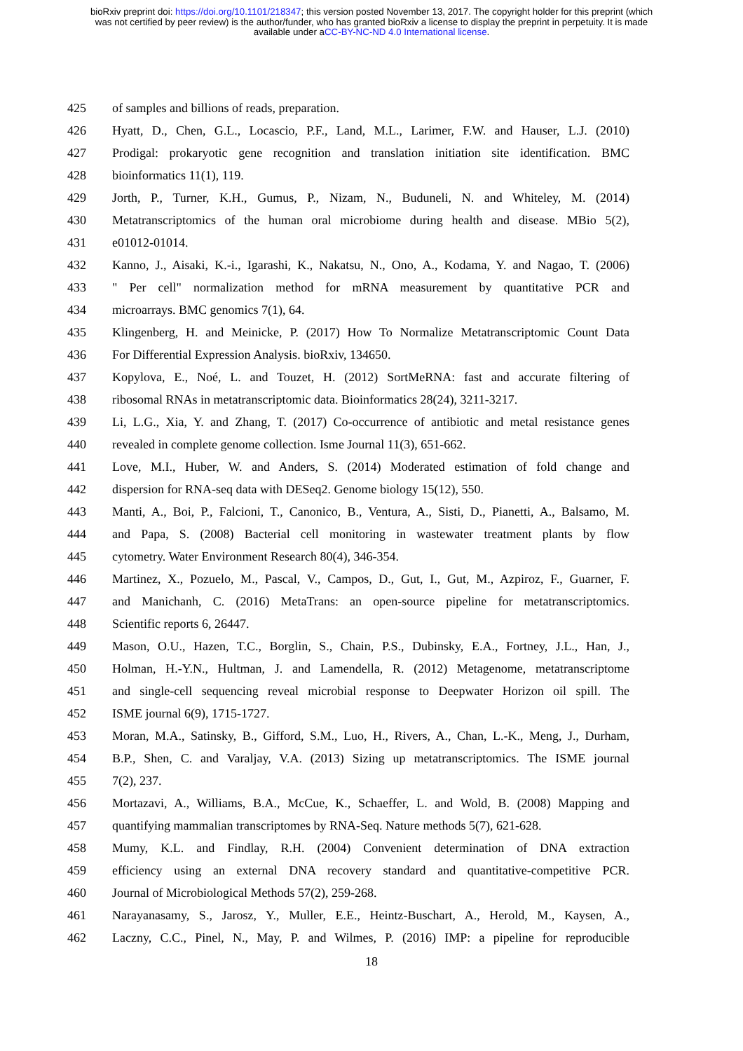bioRxiv preprint doi: https://doi.org/10.1101/218347; this version posted November 13, 2017. The copyright holder for this preprint (which
was not certified by peer review) is the author/funder, who has granted bioRxiv a license to display the preprint in perpetuity. It is made
available under aCC-BY-NC-ND 4.0 International license.
425 of samples and billions of reads, preparation.
426 Hyatt, D., Chen, G.L., Locascio, P.F., Land, M.L., Larimer, F.W. and Hauser, L.J. (2010)
427 Prodigal: prokaryotic gene recognition and translation initiation site identification. BMC
428 bioinformatics 11(1), 119.
429 Jorth, P., Turner, K.H., Gumus, P., Nizam, N., Buduneli, N. and Whiteley, M. (2014)
430 Metatranscriptomics of the human oral microbiome during health and disease. MBio 5(2),
431 e01012-01014.
432 Kanno, J., Aisaki, K.-i., Igarashi, K., Nakatsu, N., Ono, A., Kodama, Y. and Nagao, T. (2006)
433 " Per cell" normalization method for mRNA measurement by quantitative PCR and
434 microarrays. BMC genomics 7(1), 64.
435 Klingenberg, H. and Meinicke, P. (2017) How To Normalize Metatranscriptomic Count Data
436 For Differential Expression Analysis. bioRxiv, 134650.
437 Kopylova, E., Noé, L. and Touzet, H. (2012) SortMeRNA: fast and accurate filtering of
438 ribosomal RNAs in metatranscriptomic data. Bioinformatics 28(24), 3211-3217.
439 Li, L.G., Xia, Y. and Zhang, T. (2017) Co-occurrence of antibiotic and metal resistance genes
440 revealed in complete genome collection. Isme Journal 11(3), 651-662.
441 Love, M.I., Huber, W. and Anders, S. (2014) Moderated estimation of fold change and
442 dispersion for RNA-seq data with DESeq2. Genome biology 15(12), 550.
443 Manti, A., Boi, P., Falcioni, T., Canonico, B., Ventura, A., Sisti, D., Pianetti, A., Balsamo, M.
444 and Papa, S. (2008) Bacterial cell monitoring in wastewater treatment plants by flow
445 cytometry. Water Environment Research 80(4), 346-354.
446 Martinez, X., Pozuelo, M., Pascal, V., Campos, D., Gut, I., Gut, M., Azpiroz, F., Guarner, F.
447 and Manichanh, C. (2016) MetaTrans: an open-source pipeline for metatranscriptomics.
448 Scientific reports 6, 26447.
449 Mason, O.U., Hazen, T.C., Borglin, S., Chain, P.S., Dubinsky, E.A., Fortney, J.L., Han, J.,
450 Holman, H.-Y.N., Hultman, J. and Lamendella, R. (2012) Metagenome, metatranscriptome
451 and single-cell sequencing reveal microbial response to Deepwater Horizon oil spill. The
452 ISME journal 6(9), 1715-1727.
453 Moran, M.A., Satinsky, B., Gifford, S.M., Luo, H., Rivers, A., Chan, L.-K., Meng, J., Durham,
454 B.P., Shen, C. and Varaljay, V.A. (2013) Sizing up metatranscriptomics. The ISME journal
455 7(2), 237.
456 Mortazavi, A., Williams, B.A., McCue, K., Schaeffer, L. and Wold, B. (2008) Mapping and
457 quantifying mammalian transcriptomes by RNA-Seq. Nature methods 5(7), 621-628.
458 Mumy, K.L. and Findlay, R.H. (2004) Convenient determination of DNA extraction
459 efficiency using an external DNA recovery standard and quantitative-competitive PCR.
460 Journal of Microbiological Methods 57(2), 259-268.
461 Narayanasamy, S., Jarosz, Y., Muller, E.E., Heintz-Buschart, A., Herold, M., Kaysen, A.,
462 Laczny, C.C., Pinel, N., May, P. and Wilmes, P. (2016) IMP: a pipeline for reproducible
18